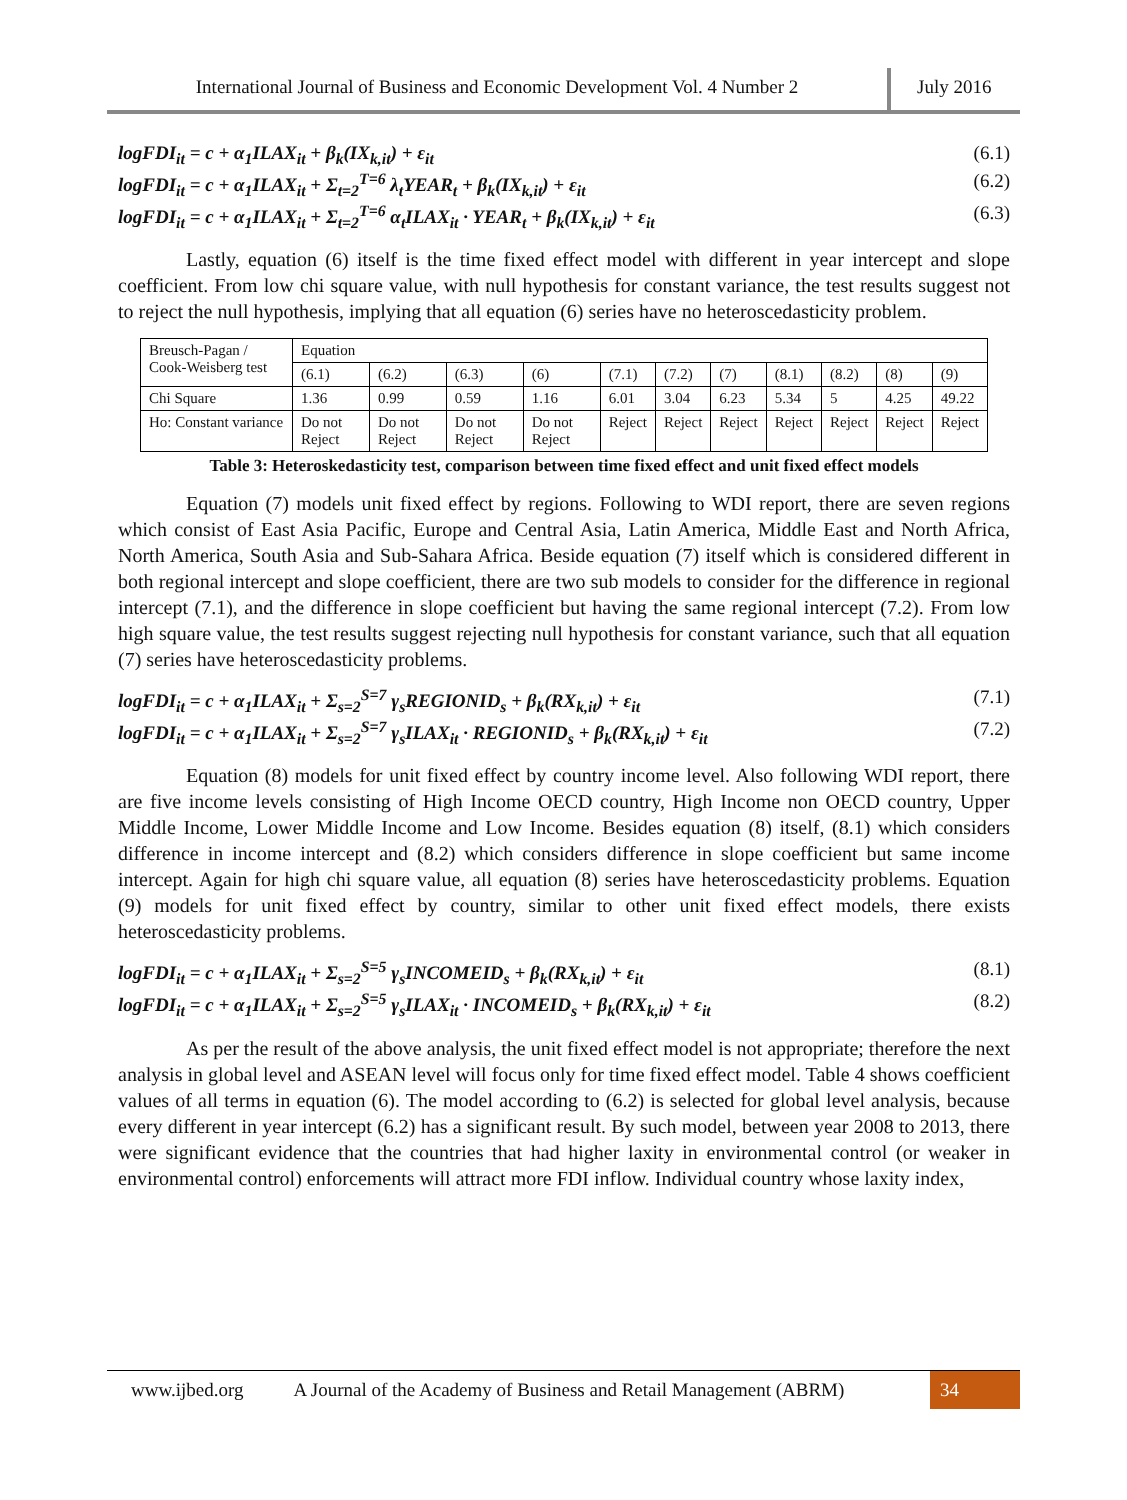International Journal of Business and Economic Development Vol. 4 Number 2
July 2016
logFDI<sub>it</sub> = c + α<sub>1</sub>ILAX<sub>it</sub> + β<sub>k</sub>(IX<sub>k,it</sub>) + ε<sub>it</sub> (6.1)
logFDI<sub>it</sub> = c + α<sub>1</sub>ILAX<sub>it</sub> + Σ<sub>t=2</sub><sup>T=6</sup> λ<sub>t</sub>YEAR<sub>t</sub> + β<sub>k</sub>(IX<sub>k,it</sub>) + ε<sub>it</sub> (6.2)
logFDI<sub>it</sub> = c + α<sub>1</sub>ILAX<sub>it</sub> + Σ<sub>t=2</sub><sup>T=6</sup> α<sub>t</sub>ILAX<sub>it</sub> · YEAR<sub>t</sub> + β<sub>k</sub>(IX<sub>k,it</sub>) + ε<sub>it</sub> (6.3)
Lastly, equation (6) itself is the time fixed effect model with different in year intercept and slope coefficient. From low chi square value, with null hypothesis for constant variance, the test results suggest not to reject the null hypothesis, implying that all equation (6) series have no heteroscedasticity problem.
| Breusch-Pagan / Cook-Weisberg test | Equation | | | | | | | | | | |
| | (6.1) | (6.2) | (6.3) | (6) | (7.1) | (7.2) | (7) | (8.1) | (8.2) | (8) | (9) |
| Chi Square | 1.36 | 0.99 | 0.59 | 1.16 | 6.01 | 3.04 | 6.23 | 5.34 | 5 | 4.25 | 49.22 |
| Ho: Constant variance | Do not Reject | Do not Reject | Do not Reject | Do not Reject | Reject | Reject | Reject | Reject | Reject | Reject | Reject |
Table 3: Heteroskedasticity test, comparison between time fixed effect and unit fixed effect models
Equation (7) models unit fixed effect by regions. Following to WDI report, there are seven regions which consist of East Asia Pacific, Europe and Central Asia, Latin America, Middle East and North Africa, North America, South Asia and Sub-Sahara Africa. Beside equation (7) itself which is considered different in both regional intercept and slope coefficient, there are two sub models to consider for the difference in regional intercept (7.1), and the difference in slope coefficient but having the same regional intercept (7.2). From low high square value, the test results suggest rejecting null hypothesis for constant variance, such that all equation (7) series have heteroscedasticity problems.
logFDI<sub>it</sub> = c + α<sub>1</sub>ILAX<sub>it</sub> + Σ<sub>s=2</sub><sup>S=7</sup> γ<sub>s</sub>REGIONID<sub>s</sub> + β<sub>k</sub>(RX<sub>k,it</sub>) + ε<sub>it</sub> (7.1)
logFDI<sub>it</sub> = c + α<sub>1</sub>ILAX<sub>it</sub> + Σ<sub>s=2</sub><sup>S=7</sup> γ<sub>s</sub>ILAX<sub>it</sub> · REGIONID<sub>s</sub> + β<sub>k</sub>(RX<sub>k,it</sub>) + ε<sub>it</sub> (7.2)
Equation (8) models for unit fixed effect by country income level. Also following WDI report, there are five income levels consisting of High Income OECD country, High Income non OECD country, Upper Middle Income, Lower Middle Income and Low Income. Besides equation (8) itself, (8.1) which considers difference in income intercept and (8.2) which considers difference in slope coefficient but same income intercept. Again for high chi square value, all equation (8) series have heteroscedasticity problems. Equation (9) models for unit fixed effect by country, similar to other unit fixed effect models, there exists heteroscedasticity problems.
logFDI<sub>it</sub> = c + α<sub>1</sub>ILAX<sub>it</sub> + Σ<sub>s=2</sub><sup>S=5</sup> γ<sub>s</sub>INCOMEID<sub>s</sub> + β<sub>k</sub>(RX<sub>k,it</sub>) + ε<sub>it</sub> (8.1)
logFDI<sub>it</sub> = c + α<sub>1</sub>ILAX<sub>it</sub> + Σ<sub>s=2</sub><sup>S=5</sup> γ<sub>s</sub>ILAX<sub>it</sub> · INCOMEID<sub>s</sub> + β<sub>k</sub>(RX<sub>k,it</sub>) + ε<sub>it</sub> (8.2)
As per the result of the above analysis, the unit fixed effect model is not appropriate; therefore the next analysis in global level and ASEAN level will focus only for time fixed effect model. Table 4 shows coefficient values of all terms in equation (6). The model according to (6.2) is selected for global level analysis, because every different in year intercept (6.2) has a significant result. By such model, between year 2008 to 2013, there were significant evidence that the countries that had higher laxity in environmental control (or weaker in environmental control) enforcements will attract more FDI inflow. Individual country whose laxity index,
www.ijbed.org A Journal of the Academy of Business and Retail Management (ABRM) 34